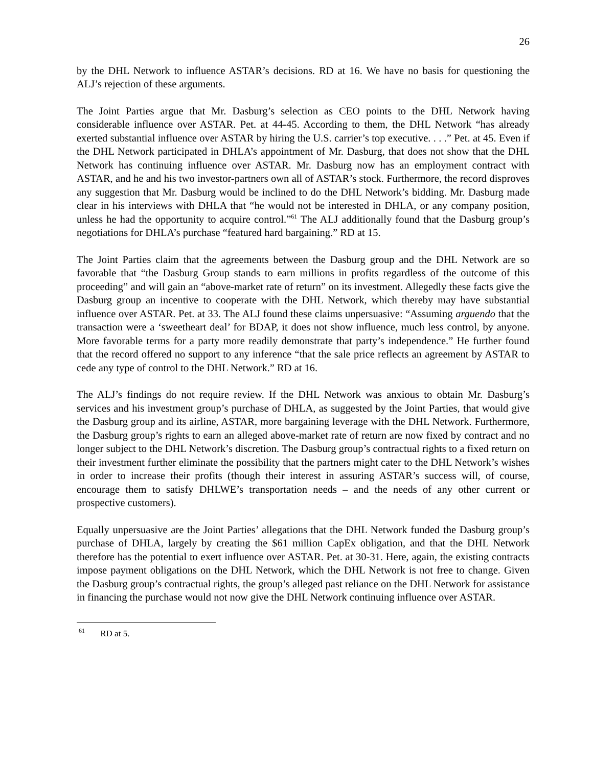26
by the DHL Network to influence ASTAR’s decisions. RD at 16. We have no basis for questioning the ALJ’s rejection of these arguments.
The Joint Parties argue that Mr. Dasburg’s selection as CEO points to the DHL Network having considerable influence over ASTAR. Pet. at 44-45. According to them, the DHL Network “has already exerted substantial influence over ASTAR by hiring the U.S. carrier’s top executive. . . .” Pet. at 45. Even if the DHL Network participated in DHLA’s appointment of Mr. Dasburg, that does not show that the DHL Network has continuing influence over ASTAR. Mr. Dasburg now has an employment contract with ASTAR, and he and his two investor-partners own all of ASTAR’s stock. Furthermore, the record disproves any suggestion that Mr. Dasburg would be inclined to do the DHL Network’s bidding. Mr. Dasburg made clear in his interviews with DHLA that “he would not be interested in DHLA, or any company position, unless he had the opportunity to acquire control.”<sup>61</sup> The ALJ additionally found that the Dasburg group’s negotiations for DHLA’s purchase “featured hard bargaining.” RD at 15.
The Joint Parties claim that the agreements between the Dasburg group and the DHL Network are so favorable that “the Dasburg Group stands to earn millions in profits regardless of the outcome of this proceeding” and will gain an “above-market rate of return” on its investment. Allegedly these facts give the Dasburg group an incentive to cooperate with the DHL Network, which thereby may have substantial influence over ASTAR. Pet. at 33. The ALJ found these claims unpersuasive: “Assuming arguendo that the transaction were a ‘sweetheart deal’ for BDAP, it does not show influence, much less control, by anyone. More favorable terms for a party more readily demonstrate that party’s independence.” He further found that the record offered no support to any inference “that the sale price reflects an agreement by ASTAR to cede any type of control to the DHL Network.” RD at 16.
The ALJ’s findings do not require review. If the DHL Network was anxious to obtain Mr. Dasburg’s services and his investment group’s purchase of DHLA, as suggested by the Joint Parties, that would give the Dasburg group and its airline, ASTAR, more bargaining leverage with the DHL Network. Furthermore, the Dasburg group’s rights to earn an alleged above-market rate of return are now fixed by contract and no longer subject to the DHL Network’s discretion. The Dasburg group’s contractual rights to a fixed return on their investment further eliminate the possibility that the partners might cater to the DHL Network’s wishes in order to increase their profits (though their interest in assuring ASTAR’s success will, of course, encourage them to satisfy DHLWE’s transportation needs – and the needs of any other current or prospective customers).
Equally unpersuasive are the Joint Parties’ allegations that the DHL Network funded the Dasburg group’s purchase of DHLA, largely by creating the $61 million CapEx obligation, and that the DHL Network therefore has the potential to exert influence over ASTAR. Pet. at 30-31. Here, again, the existing contracts impose payment obligations on the DHL Network, which the DHL Network is not free to change. Given the Dasburg group’s contractual rights, the group’s alleged past reliance on the DHL Network for assistance in financing the purchase would not now give the DHL Network continuing influence over ASTAR.
<sup>61</sup> RD at 5.